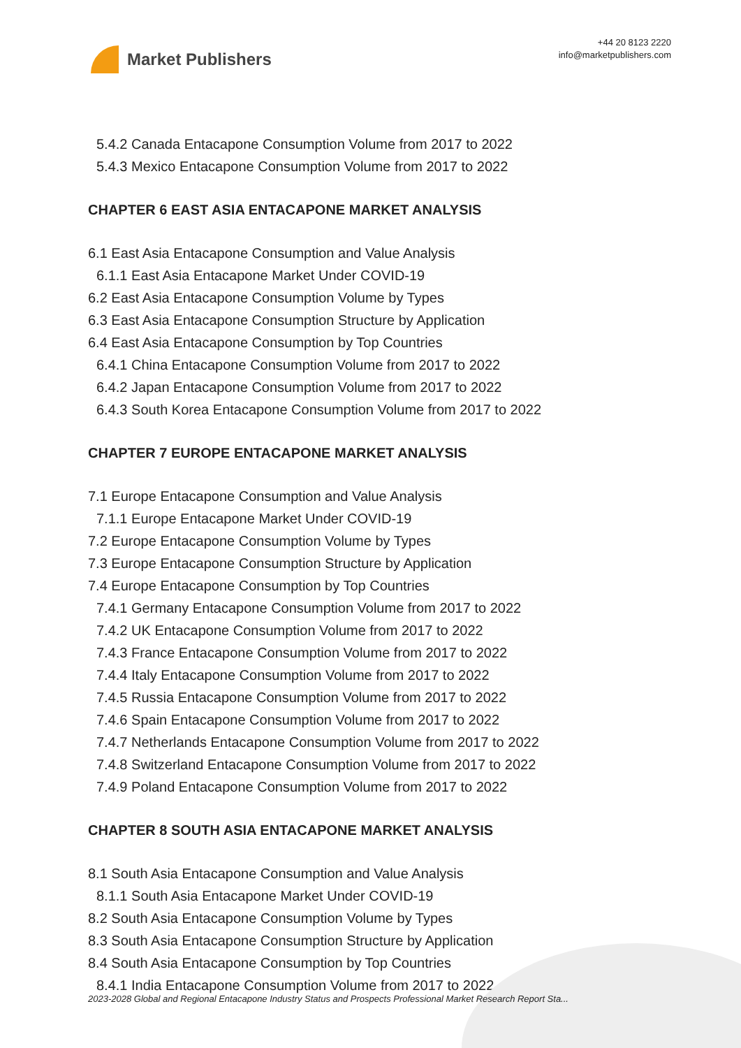Market Publishers
+44 20 8123 2220
info@marketpublishers.com
5.4.2 Canada Entacapone Consumption Volume from 2017 to 2022
5.4.3 Mexico Entacapone Consumption Volume from 2017 to 2022
CHAPTER 6 EAST ASIA ENTACAPONE MARKET ANALYSIS
6.1 East Asia Entacapone Consumption and Value Analysis
6.1.1 East Asia Entacapone Market Under COVID-19
6.2 East Asia Entacapone Consumption Volume by Types
6.3 East Asia Entacapone Consumption Structure by Application
6.4 East Asia Entacapone Consumption by Top Countries
6.4.1 China Entacapone Consumption Volume from 2017 to 2022
6.4.2 Japan Entacapone Consumption Volume from 2017 to 2022
6.4.3 South Korea Entacapone Consumption Volume from 2017 to 2022
CHAPTER 7 EUROPE ENTACAPONE MARKET ANALYSIS
7.1 Europe Entacapone Consumption and Value Analysis
7.1.1 Europe Entacapone Market Under COVID-19
7.2 Europe Entacapone Consumption Volume by Types
7.3 Europe Entacapone Consumption Structure by Application
7.4 Europe Entacapone Consumption by Top Countries
7.4.1 Germany Entacapone Consumption Volume from 2017 to 2022
7.4.2 UK Entacapone Consumption Volume from 2017 to 2022
7.4.3 France Entacapone Consumption Volume from 2017 to 2022
7.4.4 Italy Entacapone Consumption Volume from 2017 to 2022
7.4.5 Russia Entacapone Consumption Volume from 2017 to 2022
7.4.6 Spain Entacapone Consumption Volume from 2017 to 2022
7.4.7 Netherlands Entacapone Consumption Volume from 2017 to 2022
7.4.8 Switzerland Entacapone Consumption Volume from 2017 to 2022
7.4.9 Poland Entacapone Consumption Volume from 2017 to 2022
CHAPTER 8 SOUTH ASIA ENTACAPONE MARKET ANALYSIS
8.1 South Asia Entacapone Consumption and Value Analysis
8.1.1 South Asia Entacapone Market Under COVID-19
8.2 South Asia Entacapone Consumption Volume by Types
8.3 South Asia Entacapone Consumption Structure by Application
8.4 South Asia Entacapone Consumption by Top Countries
8.4.1 India Entacapone Consumption Volume from 2017 to 2022
2023-2028 Global and Regional Entacapone Industry Status and Prospects Professional Market Research Report Sta...